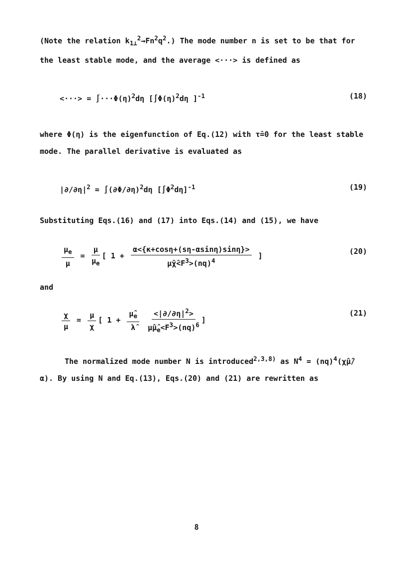(Note the relation k<sub>1⊥</sub><sup>2</sup>→Fn<sup>2</sup>q<sup>2</sup>.) The mode number n is set to be that for the least stable mode, and the average <···> is defined as
<···> = ∫···Φ(η)<sup>2</sup>dη [∫Φ(η)<sup>2</sup>dη ]<sup>-1</sup> (18)
where Φ(η) is the eigenfunction of Eq.(12) with τ̂=0 for the least stable mode. The parallel derivative is evaluated as
|∂/∂η|<sup>2</sup> = ∫(∂Φ/∂η)<sup>2</sup>dη [∫Φ<sup>2</sup>dη]<sup>-1</sup> (19)
Substituting Eqs.(16) and (17) into Eqs.(14) and (15), we have
μ<sub>e</sub> μ = μ μ<sub>e</sub> [ 1 + α<{κ+cosη+(sη-αsinη)sinη}> μ̂χ̂<F<sup>3</sup>>(nq)<sup>4</sup> ] (20)
and
χ μ = μ χ [ 1 + μ̂<sub>e</sub> λ̂ <|∂/∂η|<sup>2</sup>> μ̂μ̂<sub>e</sub><F<sup>3</sup>>(nq)<sup>6</sup>] (21)
The normalized mode number N is introduced<sup>2,3,8)</sup> as N<sup>4</sup> = (nq)<sup>4</sup>(χ̂μ̂/α). By using N and Eq.(13), Eqs.(20) and (21) are rewritten as
8